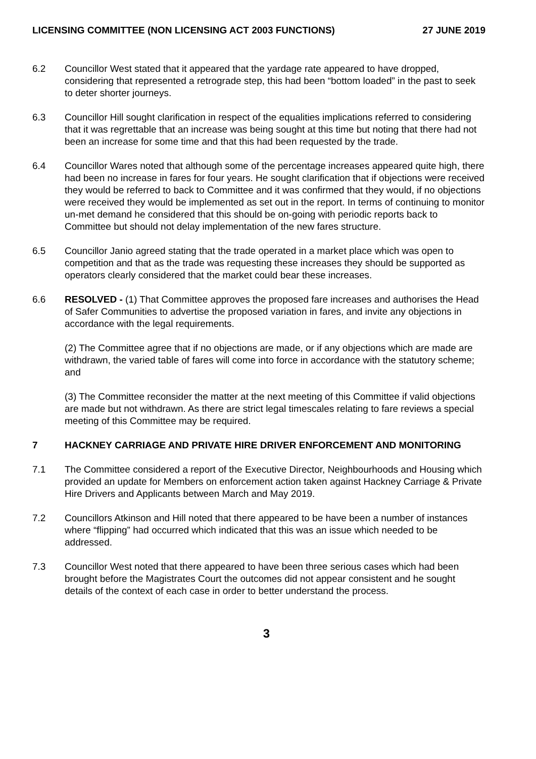LICENSING COMMITTEE (NON LICENSING ACT 2003 FUNCTIONS) 27 JUNE 2019
6.2 Councillor West stated that it appeared that the yardage rate appeared to have dropped, considering that represented a retrograde step, this had been “bottom loaded” in the past to seek to deter shorter journeys.
6.3 Councillor Hill sought clarification in respect of the equalities implications referred to considering that it was regrettable that an increase was being sought at this time but noting that there had not been an increase for some time and that this had been requested by the trade.
6.4 Councillor Wares noted that although some of the percentage increases appeared quite high, there had been no increase in fares for four years. He sought clarification that if objections were received they would be referred to back to Committee and it was confirmed that they would, if no objections were received they would be implemented as set out in the report. In terms of continuing to monitor un-met demand he considered that this should be on-going with periodic reports back to Committee but should not delay implementation of the new fares structure.
6.5 Councillor Janio agreed stating that the trade operated in a market place which was open to competition and that as the trade was requesting these increases they should be supported as operators clearly considered that the market could bear these increases.
6.6 RESOLVED - (1) That Committee approves the proposed fare increases and authorises the Head of Safer Communities to advertise the proposed variation in fares, and invite any objections in accordance with the legal requirements.
(2) The Committee agree that if no objections are made, or if any objections which are made are withdrawn, the varied table of fares will come into force in accordance with the statutory scheme; and
(3) The Committee reconsider the matter at the next meeting of this Committee if valid objections are made but not withdrawn. As there are strict legal timescales relating to fare reviews a special meeting of this Committee may be required.
7 HACKNEY CARRIAGE AND PRIVATE HIRE DRIVER ENFORCEMENT AND MONITORING
7.1 The Committee considered a report of the Executive Director, Neighbourhoods and Housing which provided an update for Members on enforcement action taken against Hackney Carriage & Private Hire Drivers and Applicants between March and May 2019.
7.2 Councillors Atkinson and Hill noted that there appeared to be have been a number of instances where “flipping” had occurred which indicated that this was an issue which needed to be addressed.
7.3 Councillor West noted that there appeared to have been three serious cases which had been brought before the Magistrates Court the outcomes did not appear consistent and he sought details of the context of each case in order to better understand the process.
3